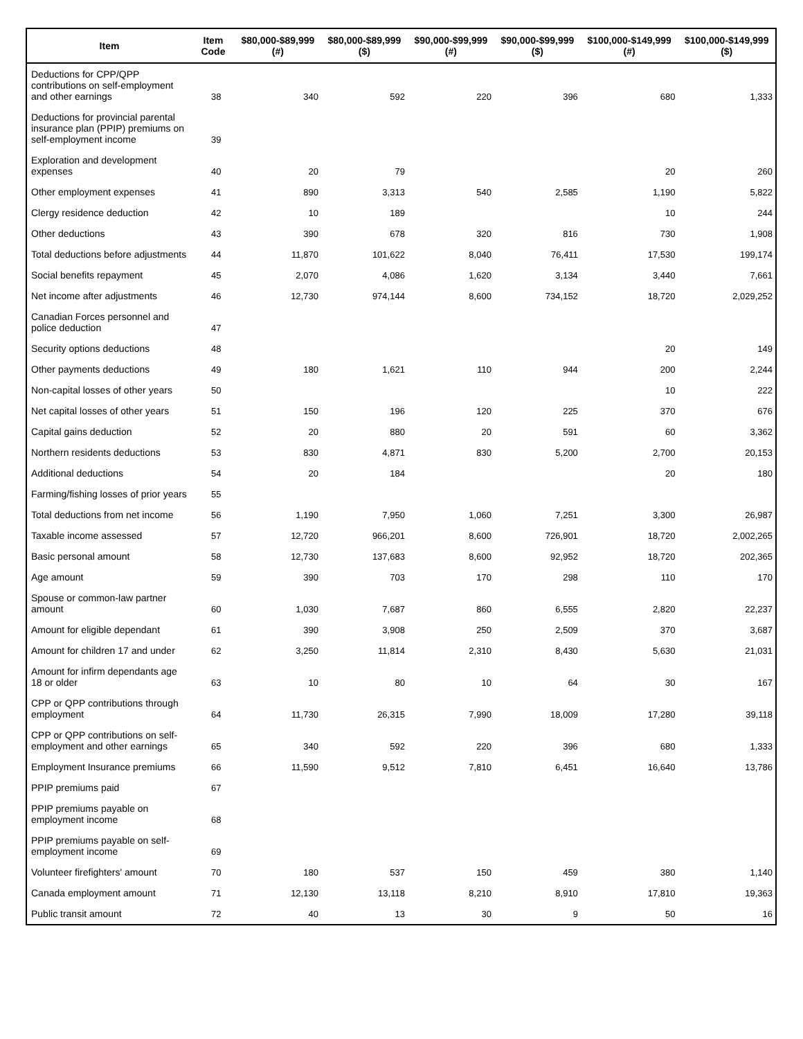| Item | Item Code | $80,000-$89,999 (#) | $80,000-$89,999 ($) | $90,000-$99,999 (#) | $90,000-$99,999 ($) | $100,000-$149,999 (#) | $100,000-$149,999 ($) |
| --- | --- | --- | --- | --- | --- | --- | --- |
| Deductions for CPP/QPP contributions on self-employment and other earnings | 38 | 340 | 592 | 220 | 396 | 680 | 1,333 |
| Deductions for provincial parental insurance plan (PPIP) premiums on self-employment income | 39 | | | | | | |
| Exploration and development expenses | 40 | 20 | 79 | | | 20 | 260 |
| Other employment expenses | 41 | 890 | 3,313 | 540 | 2,585 | 1,190 | 5,822 |
| Clergy residence deduction | 42 | 10 | 189 | | | 10 | 244 |
| Other deductions | 43 | 390 | 678 | 320 | 816 | 730 | 1,908 |
| Total deductions before adjustments | 44 | 11,870 | 101,622 | 8,040 | 76,411 | 17,530 | 199,174 |
| Social benefits repayment | 45 | 2,070 | 4,086 | 1,620 | 3,134 | 3,440 | 7,661 |
| Net income after adjustments | 46 | 12,730 | 974,144 | 8,600 | 734,152 | 18,720 | 2,029,252 |
| Canadian Forces personnel and police deduction | 47 | | | | | | |
| Security options deductions | 48 | | | | | 20 | 149 |
| Other payments deductions | 49 | 180 | 1,621 | 110 | 944 | 200 | 2,244 |
| Non-capital losses of other years | 50 | | | | | 10 | 222 |
| Net capital losses of other years | 51 | 150 | 196 | 120 | 225 | 370 | 676 |
| Capital gains deduction | 52 | 20 | 880 | 20 | 591 | 60 | 3,362 |
| Northern residents deductions | 53 | 830 | 4,871 | 830 | 5,200 | 2,700 | 20,153 |
| Additional deductions | 54 | 20 | 184 | | | 20 | 180 |
| Farming/fishing losses of prior years | 55 | | | | | | |
| Total deductions from net income | 56 | 1,190 | 7,950 | 1,060 | 7,251 | 3,300 | 26,987 |
| Taxable income assessed | 57 | 12,720 | 966,201 | 8,600 | 726,901 | 18,720 | 2,002,265 |
| Basic personal amount | 58 | 12,730 | 137,683 | 8,600 | 92,952 | 18,720 | 202,365 |
| Age amount | 59 | 390 | 703 | 170 | 298 | 110 | 170 |
| Spouse or common-law partner amount | 60 | 1,030 | 7,687 | 860 | 6,555 | 2,820 | 22,237 |
| Amount for eligible dependant | 61 | 390 | 3,908 | 250 | 2,509 | 370 | 3,687 |
| Amount for children 17 and under | 62 | 3,250 | 11,814 | 2,310 | 8,430 | 5,630 | 21,031 |
| Amount for infirm dependants age 18 or older | 63 | 10 | 80 | 10 | 64 | 30 | 167 |
| CPP or QPP contributions through employment | 64 | 11,730 | 26,315 | 7,990 | 18,009 | 17,280 | 39,118 |
| CPP or QPP contributions on self-employment and other earnings | 65 | 340 | 592 | 220 | 396 | 680 | 1,333 |
| Employment Insurance premiums | 66 | 11,590 | 9,512 | 7,810 | 6,451 | 16,640 | 13,786 |
| PPIP premiums paid | 67 | | | | | | |
| PPIP premiums payable on employment income | 68 | | | | | | |
| PPIP premiums payable on self-employment income | 69 | | | | | | |
| Volunteer firefighters' amount | 70 | 180 | 537 | 150 | 459 | 380 | 1,140 |
| Canada employment amount | 71 | 12,130 | 13,118 | 8,210 | 8,910 | 17,810 | 19,363 |
| Public transit amount | 72 | 40 | 13 | 30 | 9 | 50 | 16 |